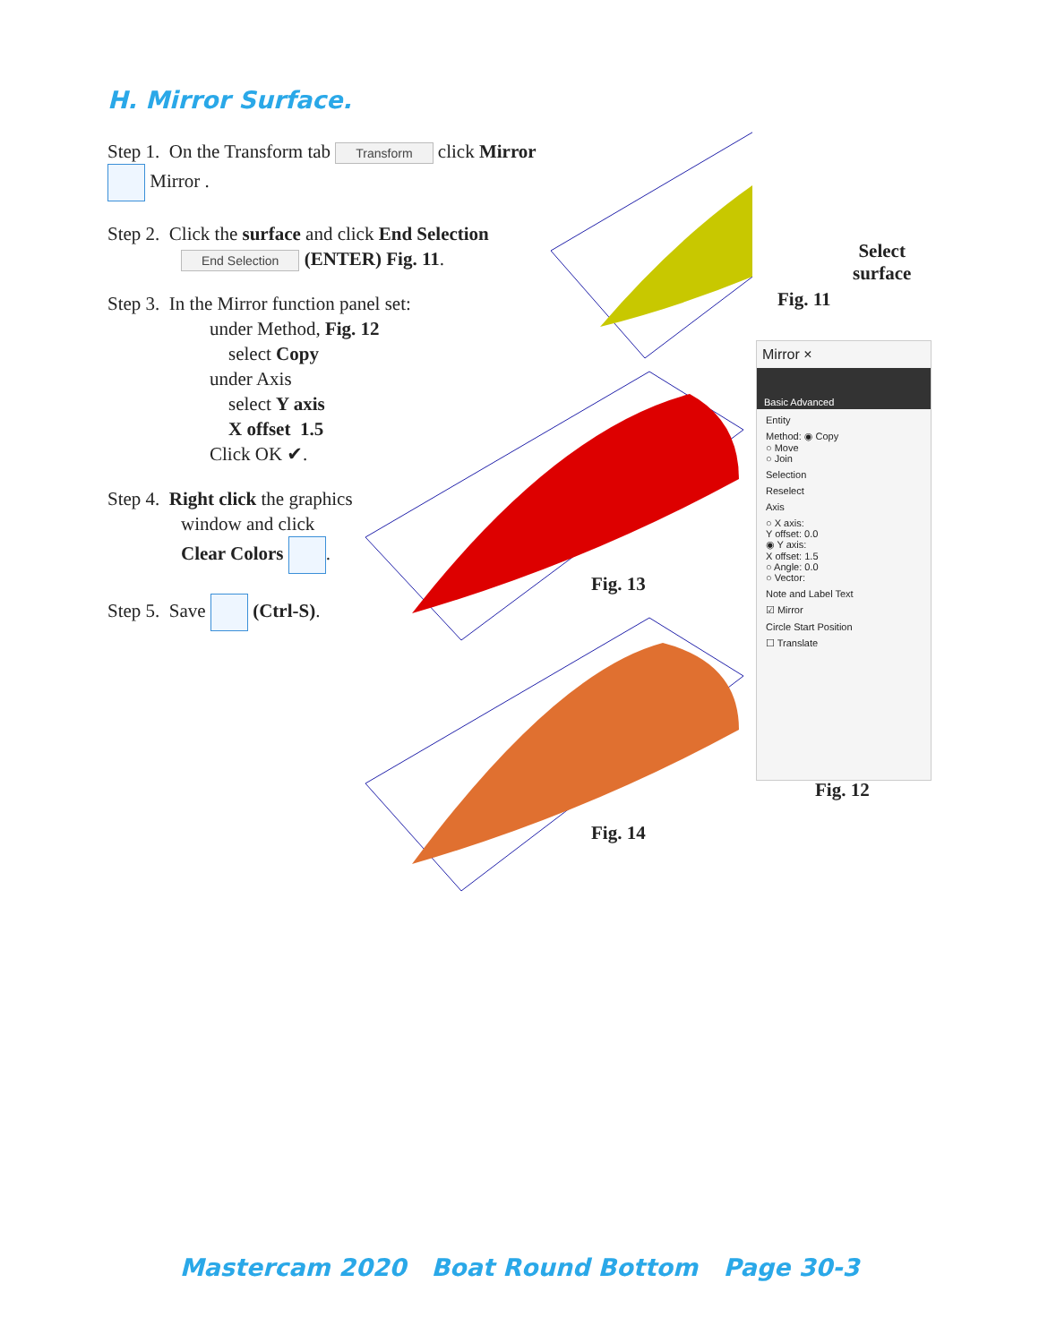H. Mirror Surface.
Step 1. On the Transform tab Transform click Mirror Mirror .
Step 2. Click the surface and click End Selection
End Selection (ENTER) Fig. 11.
Step 3. In the Mirror function panel set:
under Method, Fig. 12
select Copy
under Axis
select Y axis
X offset 1.5
Click OK ✔.
Step 4. Right click the graphics
window and click
Clear Colors .
Step 5. Save (Ctrl-S).
Select
surface
Fig. 11
Fig. 13
Fig. 14
Fig. 12
Mirror ×
Basic Advanced
Entity
Method: ◉ Copy
○ Move
○ Join
Selection
Reselect
Axis
○ X axis:
Y offset: 0.0
◉ Y axis:
X offset: 1.5
○ Angle: 0.0
○ Vector:
Note and Label Text
☑ Mirror
Circle Start Position
☐ Translate
Mastercam 2020 Boat Round Bottom Page 30-3